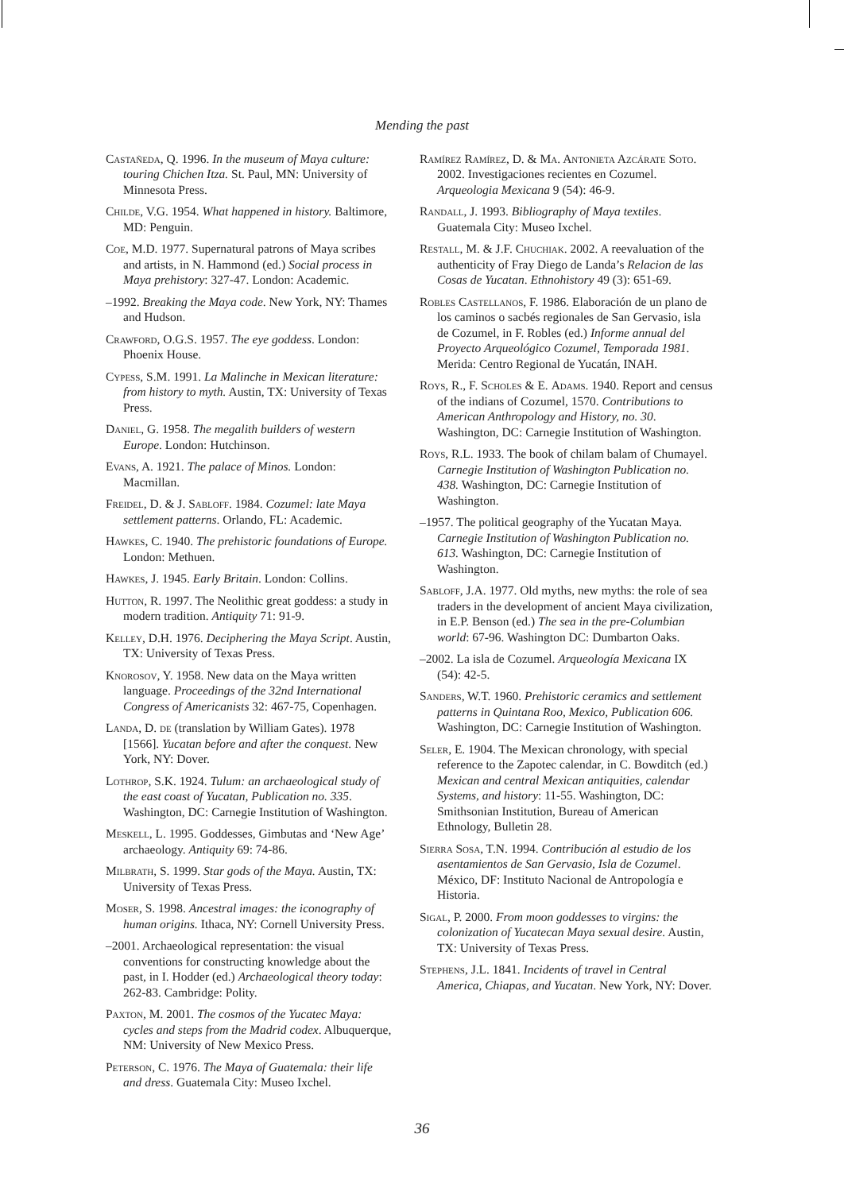Mending the past
Castañeda, Q. 1996. In the museum of Maya culture: touring Chichen Itza. St. Paul, MN: University of Minnesota Press.
Childe, V.G. 1954. What happened in history. Baltimore, MD: Penguin.
Coe, M.D. 1977. Supernatural patrons of Maya scribes and artists, in N. Hammond (ed.) Social process in Maya prehistory: 327-47. London: Academic.
–1992. Breaking the Maya code. New York, NY: Thames and Hudson.
Crawford, O.G.S. 1957. The eye goddess. London: Phoenix House.
Cypess, S.M. 1991. La Malinche in Mexican literature: from history to myth. Austin, TX: University of Texas Press.
Daniel, G. 1958. The megalith builders of western Europe. London: Hutchinson.
Evans, A. 1921. The palace of Minos. London: Macmillan.
Freidel, D. & J. Sabloff. 1984. Cozumel: late Maya settlement patterns. Orlando, FL: Academic.
Hawkes, C. 1940. The prehistoric foundations of Europe. London: Methuen.
Hawkes, J. 1945. Early Britain. London: Collins.
Hutton, R. 1997. The Neolithic great goddess: a study in modern tradition. Antiquity 71: 91-9.
Kelley, D.H. 1976. Deciphering the Maya Script. Austin, TX: University of Texas Press.
Knorosov, Y. 1958. New data on the Maya written language. Proceedings of the 32nd International Congress of Americanists 32: 467-75, Copenhagen.
Landa, D. de (translation by William Gates). 1978 [1566]. Yucatan before and after the conquest. New York, NY: Dover.
Lothrop, S.K. 1924. Tulum: an archaeological study of the east coast of Yucatan, Publication no. 335. Washington, DC: Carnegie Institution of Washington.
Meskell, L. 1995. Goddesses, Gimbutas and ‘New Age’ archaeology. Antiquity 69: 74-86.
Milbrath, S. 1999. Star gods of the Maya. Austin, TX: University of Texas Press.
Moser, S. 1998. Ancestral images: the iconography of human origins. Ithaca, NY: Cornell University Press.
–2001. Archaeological representation: the visual conventions for constructing knowledge about the past, in I. Hodder (ed.) Archaeological theory today: 262-83. Cambridge: Polity.
Paxton, M. 2001. The cosmos of the Yucatec Maya: cycles and steps from the Madrid codex. Albuquerque, NM: University of New Mexico Press.
Peterson, C. 1976. The Maya of Guatemala: their life and dress. Guatemala City: Museo Ixchel.
Ramírez Ramírez, D. & Ma. Antonieta Azcárate Soto. 2002. Investigaciones recientes en Cozumel. Arqueologia Mexicana 9 (54): 46-9.
Randall, J. 1993. Bibliography of Maya textiles. Guatemala City: Museo Ixchel.
Restall, M. & J.F. Chuchiak. 2002. A reevaluation of the authenticity of Fray Diego de Landa’s Relacion de las Cosas de Yucatan. Ethnohistory 49 (3): 651-69.
Robles Castellanos, F. 1986. Elaboración de un plano de los caminos o sacbés regionales de San Gervasio, isla de Cozumel, in F. Robles (ed.) Informe annual del Proyecto Arqueológico Cozumel, Temporada 1981. Merida: Centro Regional de Yucatán, INAH.
Roys, R., F. Scholes & E. Adams. 1940. Report and census of the indians of Cozumel, 1570. Contributions to American Anthropology and History, no. 30. Washington, DC: Carnegie Institution of Washington.
Roys, R.L. 1933. The book of chilam balam of Chumayel. Carnegie Institution of Washington Publication no. 438. Washington, DC: Carnegie Institution of Washington.
–1957. The political geography of the Yucatan Maya. Carnegie Institution of Washington Publication no. 613. Washington, DC: Carnegie Institution of Washington.
Sabloff, J.A. 1977. Old myths, new myths: the role of sea traders in the development of ancient Maya civilization, in E.P. Benson (ed.) The sea in the pre-Columbian world: 67-96. Washington DC: Dumbarton Oaks.
–2002. La isla de Cozumel. Arqueología Mexicana IX (54): 42-5.
Sanders, W.T. 1960. Prehistoric ceramics and settlement patterns in Quintana Roo, Mexico, Publication 606. Washington, DC: Carnegie Institution of Washington.
Seler, E. 1904. The Mexican chronology, with special reference to the Zapotec calendar, in C. Bowditch (ed.) Mexican and central Mexican antiquities, calendar Systems, and history: 11-55. Washington, DC: Smithsonian Institution, Bureau of American Ethnology, Bulletin 28.
Sierra Sosa, T.N. 1994. Contribución al estudio de los asentamientos de San Gervasio, Isla de Cozumel. México, DF: Instituto Nacional de Antropología e Historia.
Sigal, P. 2000. From moon goddesses to virgins: the colonization of Yucatecan Maya sexual desire. Austin, TX: University of Texas Press.
Stephens, J.L. 1841. Incidents of travel in Central America, Chiapas, and Yucatan. New York, NY: Dover.
36